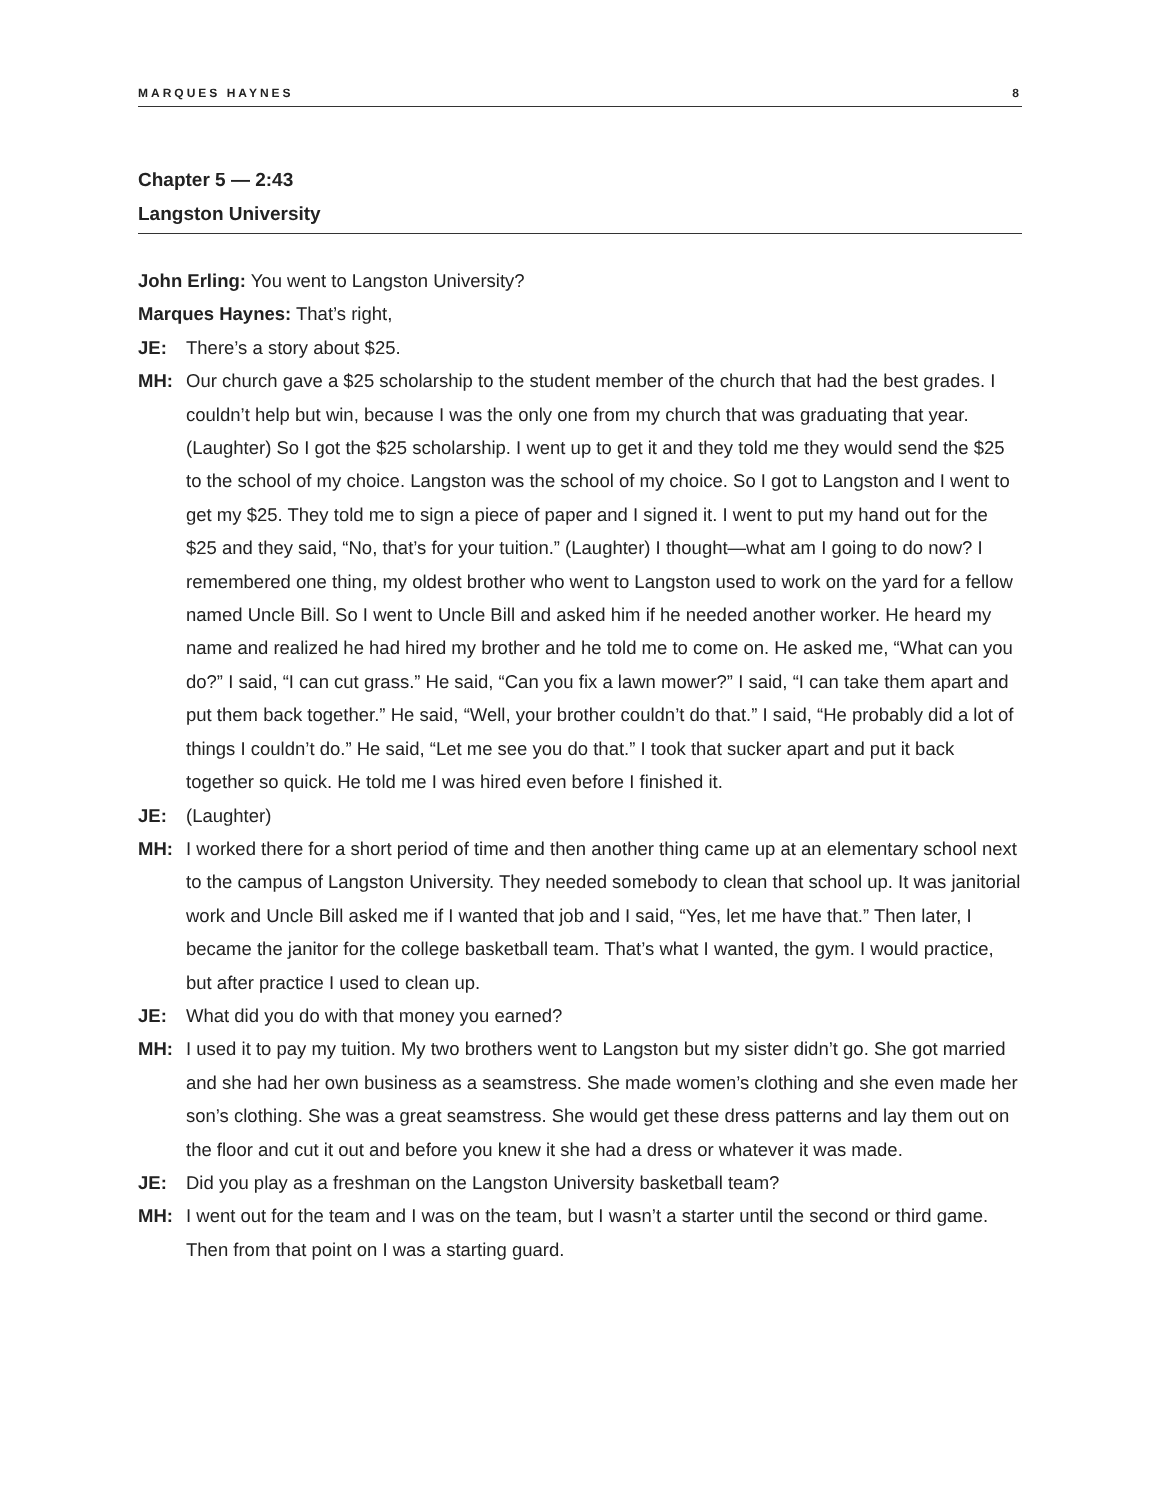MARQUES HAYNES 8
Chapter 5 — 2:43
Langston University
John Erling: You went to Langston University?
Marques Haynes: That’s right,
JE: There’s a story about $25.
MH: Our church gave a $25 scholarship to the student member of the church that had the best grades. I couldn’t help but win, because I was the only one from my church that was graduating that year. (Laughter) So I got the $25 scholarship. I went up to get it and they told me they would send the $25 to the school of my choice. Langston was the school of my choice. So I got to Langston and I went to get my $25. They told me to sign a piece of paper and I signed it. I went to put my hand out for the $25 and they said, “No, that’s for your tuition.” (Laughter) I thought—what am I going to do now? I remembered one thing, my oldest brother who went to Langston used to work on the yard for a fellow named Uncle Bill. So I went to Uncle Bill and asked him if he needed another worker. He heard my name and realized he had hired my brother and he told me to come on. He asked me, “What can you do?” I said, “I can cut grass.” He said, “Can you fix a lawn mower?” I said, “I can take them apart and put them back together.” He said, “Well, your brother couldn’t do that.” I said, “He probably did a lot of things I couldn’t do.” He said, “Let me see you do that.” I took that sucker apart and put it back together so quick. He told me I was hired even before I finished it.
JE: (Laughter)
MH: I worked there for a short period of time and then another thing came up at an elementary school next to the campus of Langston University. They needed somebody to clean that school up. It was janitorial work and Uncle Bill asked me if I wanted that job and I said, “Yes, let me have that.” Then later, I became the janitor for the college basketball team. That’s what I wanted, the gym. I would practice, but after practice I used to clean up.
JE: What did you do with that money you earned?
MH: I used it to pay my tuition. My two brothers went to Langston but my sister didn’t go. She got married and she had her own business as a seamstress. She made women’s clothing and she even made her son’s clothing. She was a great seamstress. She would get these dress patterns and lay them out on the floor and cut it out and before you knew it she had a dress or whatever it was made.
JE: Did you play as a freshman on the Langston University basketball team?
MH: I went out for the team and I was on the team, but I wasn’t a starter until the second or third game. Then from that point on I was a starting guard.